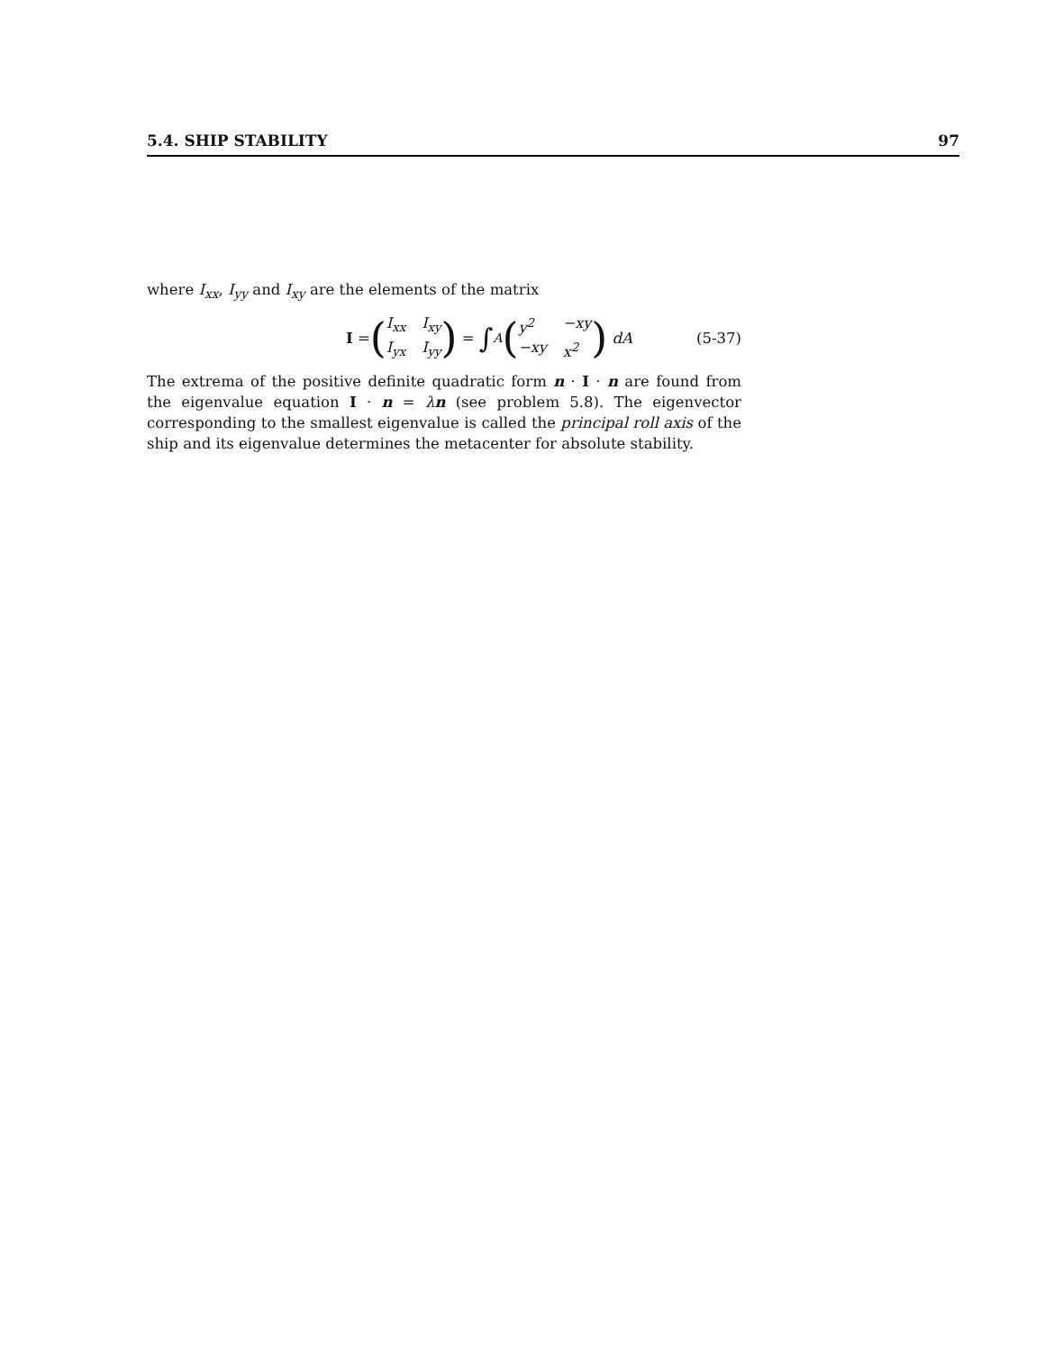5.4. SHIP STABILITY 97
where I<sub>xx</sub>, I<sub>yy</sub> and I<sub>xy</sub> are the elements of the matrix
I = (I<sub>xx</sub> I<sub>xy</sub> I<sub>yx</sub> I<sub>yy</sub>) = ∫<sub>A</sub> (y<sup>2</sup> −xy −xy x<sup>2</sup>) dA
(5-37)
The extrema of the positive definite quadratic form n · I · n are found from the eigenvalue equation I · n = λn (see problem 5.8). The eigenvector corresponding to the smallest eigenvalue is called the principal roll axis of the ship and its eigenvalue determines the metacenter for absolute stability.